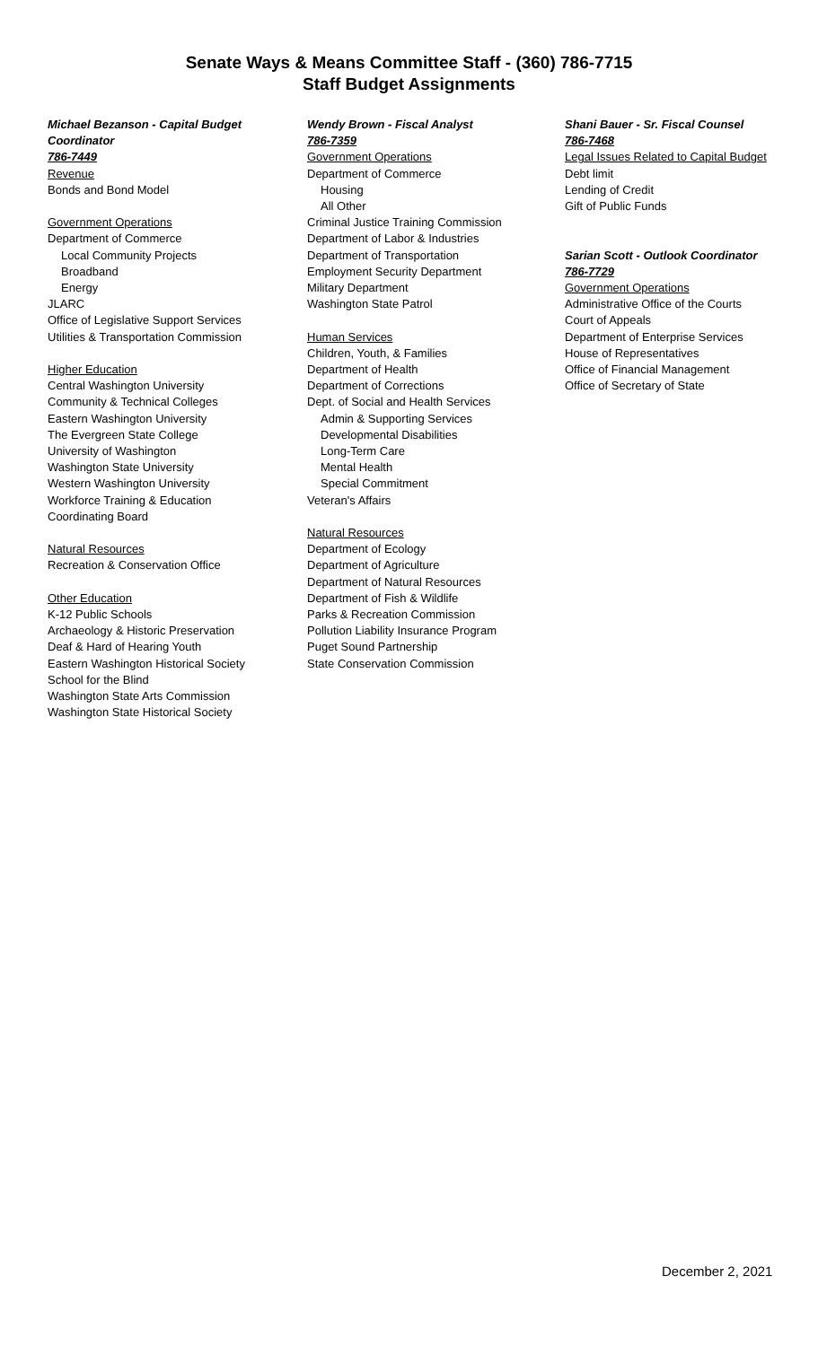Senate Ways & Means Committee Staff - (360) 786-7715
Staff Budget Assignments
Michael Bezanson - Capital Budget
Coordinator
786-7449
Revenue
Bonds and Bond Model
Government Operations
Department of Commerce
Local Community Projects
Broadband
Energy
JLARC
Office of Legislative Support Services
Utilities & Transportation Commission
Higher Education
Central Washington University
Community & Technical Colleges
Eastern Washington University
The Evergreen State College
University of Washington
Washington State University
Western Washington University
Workforce Training & Education
Coordinating Board
Natural Resources
Recreation & Conservation Office
Other Education
K-12 Public Schools
Archaeology & Historic Preservation
Deaf & Hard of Hearing Youth
Eastern Washington Historical Society
School for the Blind
Washington State Arts Commission
Washington State Historical Society
Wendy Brown - Fiscal Analyst
786-7359
Government Operations
Department of Commerce
Housing
All Other
Criminal Justice Training Commission
Department of Labor & Industries
Department of Transportation
Employment Security Department
Military Department
Washington State Patrol
Human Services
Children, Youth, & Families
Department of Health
Department of Corrections
Dept. of Social and Health Services
Admin & Supporting Services
Developmental Disabilities
Long-Term Care
Mental Health
Special Commitment
Veteran's Affairs
Natural Resources
Department of Ecology
Department of Agriculture
Department of Natural Resources
Department of Fish & Wildlife
Parks & Recreation Commission
Pollution Liability Insurance Program
Puget Sound Partnership
State Conservation Commission
Shani Bauer - Sr. Fiscal Counsel
786-7468
Legal Issues Related to Capital Budget
Debt limit
Lending of Credit
Gift of Public Funds
Sarian Scott - Outlook Coordinator
786-7729
Government Operations
Administrative Office of the Courts
Court of Appeals
Department of Enterprise Services
House of Representatives
Office of Financial Management
Office of Secretary of State
December 2, 2021